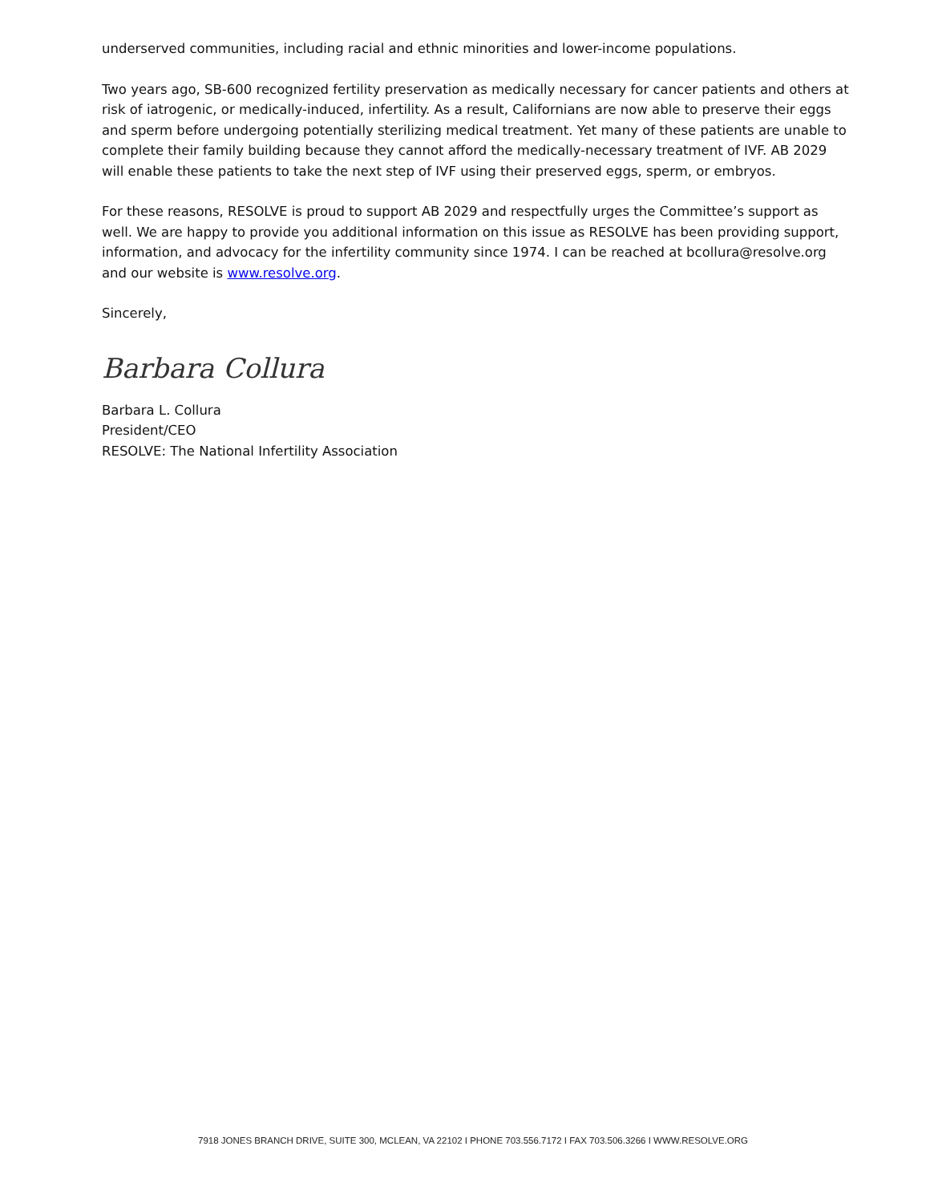underserved communities, including racial and ethnic minorities and lower-income populations.
Two years ago, SB-600 recognized fertility preservation as medically necessary for cancer patients and others at risk of iatrogenic, or medically-induced, infertility. As a result, Californians are now able to preserve their eggs and sperm before undergoing potentially sterilizing medical treatment. Yet many of these patients are unable to complete their family building because they cannot afford the medically-necessary treatment of IVF. AB 2029 will enable these patients to take the next step of IVF using their preserved eggs, sperm, or embryos.
For these reasons, RESOLVE is proud to support AB 2029 and respectfully urges the Committee’s support as well. We are happy to provide you additional information on this issue as RESOLVE has been providing support, information, and advocacy for the infertility community since 1974. I can be reached at bcollura@resolve.org and our website is www.resolve.org.
Sincerely,
Barbara Collura
Barbara L. Collura
President/CEO
RESOLVE: The National Infertility Association
7918 JONES BRANCH DRIVE, SUITE 300, MCLEAN, VA 22102 I PHONE 703.556.7172 I FAX 703.506.3266 I WWW.RESOLVE.ORG